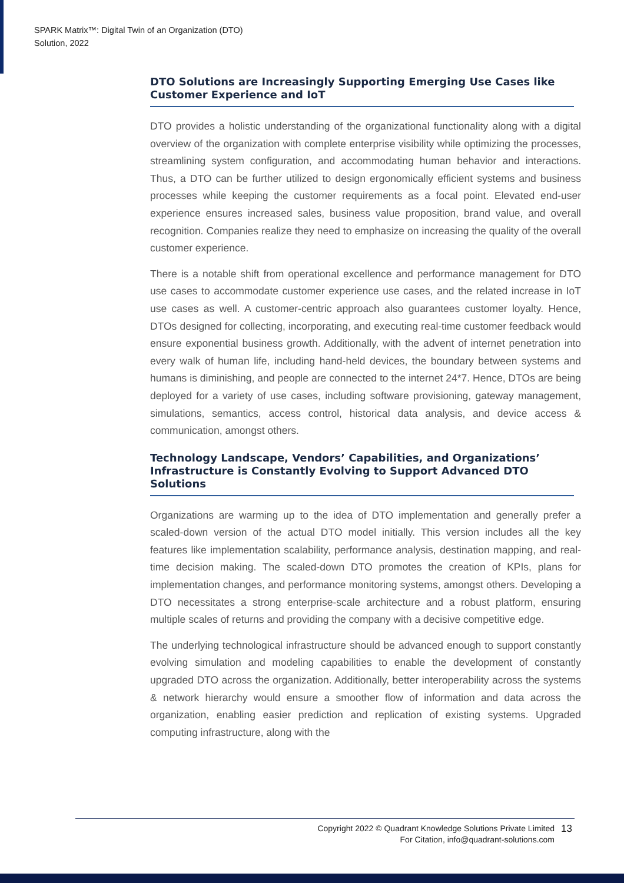SPARK Matrix™: Digital Twin of an Organization (DTO)
Solution, 2022
DTO Solutions are Increasingly Supporting Emerging Use Cases like Customer Experience and IoT
DTO provides a holistic understanding of the organizational functionality along with a digital overview of the organization with complete enterprise visibility while optimizing the processes, streamlining system configuration, and accommodating human behavior and interactions. Thus, a DTO can be further utilized to design ergonomically efficient systems and business processes while keeping the customer requirements as a focal point. Elevated end-user experience ensures increased sales, business value proposition, brand value, and overall recognition. Companies realize they need to emphasize on increasing the quality of the overall customer experience.
There is a notable shift from operational excellence and performance management for DTO use cases to accommodate customer experience use cases, and the related increase in IoT use cases as well. A customer-centric approach also guarantees customer loyalty. Hence, DTOs designed for collecting, incorporating, and executing real-time customer feedback would ensure exponential business growth. Additionally, with the advent of internet penetration into every walk of human life, including hand-held devices, the boundary between systems and humans is diminishing, and people are connected to the internet 24*7. Hence, DTOs are being deployed for a variety of use cases, including software provisioning, gateway management, simulations, semantics, access control, historical data analysis, and device access & communication, amongst others.
Technology Landscape, Vendors’ Capabilities, and Organizations’ Infrastructure is Constantly Evolving to Support Advanced DTO Solutions
Organizations are warming up to the idea of DTO implementation and generally prefer a scaled-down version of the actual DTO model initially. This version includes all the key features like implementation scalability, performance analysis, destination mapping, and real-time decision making. The scaled-down DTO promotes the creation of KPIs, plans for implementation changes, and performance monitoring systems, amongst others. Developing a DTO necessitates a strong enterprise-scale architecture and a robust platform, ensuring multiple scales of returns and providing the company with a decisive competitive edge.
The underlying technological infrastructure should be advanced enough to support constantly evolving simulation and modeling capabilities to enable the development of constantly upgraded DTO across the organization. Additionally, better interoperability across the systems & network hierarchy would ensure a smoother flow of information and data across the organization, enabling easier prediction and replication of existing systems. Upgraded computing infrastructure, along with the
Copyright 2022 © Quadrant Knowledge Solutions Private Limited
For Citation, info@quadrant-solutions.com
13